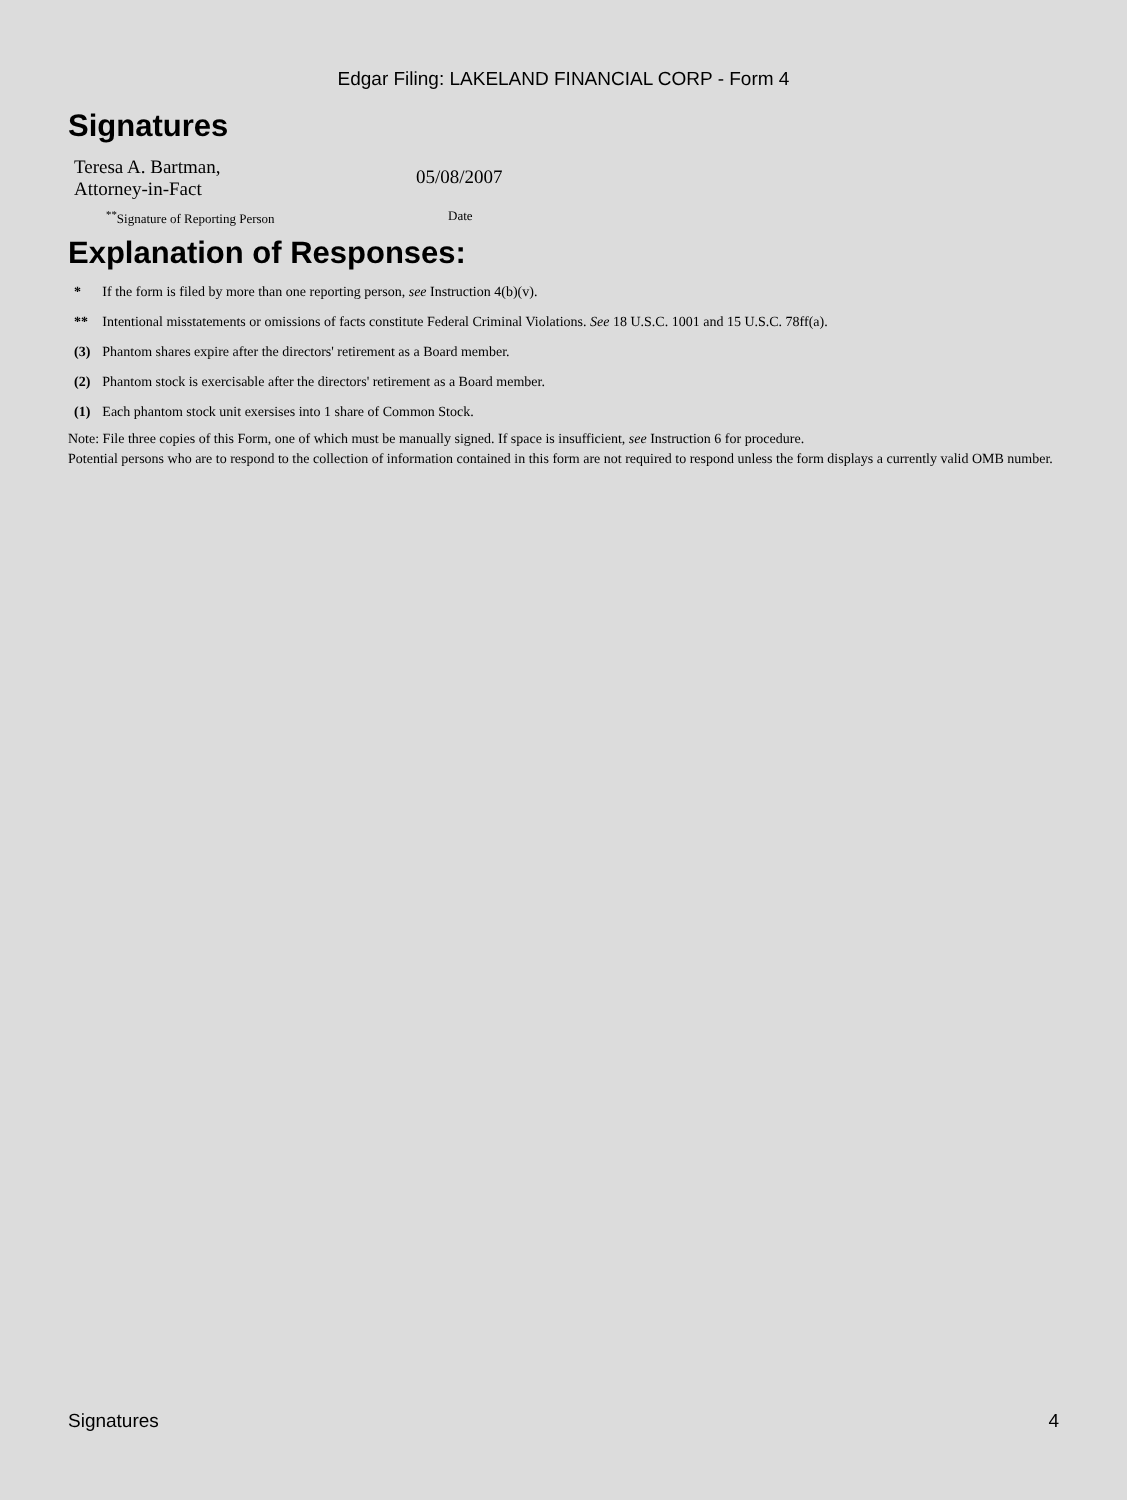Edgar Filing: LAKELAND FINANCIAL CORP - Form 4
Signatures
| Teresa A. Bartman, Attorney-in-Fact | 05/08/2007 |
| <sup>**</sup> Signature of Reporting Person | Date |
Explanation of Responses:
| * | If the form is filed by more than one reporting person, see Instruction 4(b)(v). |
| ** | Intentional misstatements or omissions of facts constitute Federal Criminal Violations. See 18 U.S.C. 1001 and 15 U.S.C. 78ff(a). |
| (3) | Phantom shares expire after the directors' retirement as a Board member. |
| (2) | Phantom stock is exercisable after the directors' retirement as a Board member. |
| (1) | Each phantom stock unit exersises into 1 share of Common Stock. |
Note: File three copies of this Form, one of which must be manually signed. If space is insufficient, see Instruction 6 for procedure.
Potential persons who are to respond to the collection of information contained in this form are not required to respond unless the form displays a currently valid OMB number.
Signatures 4